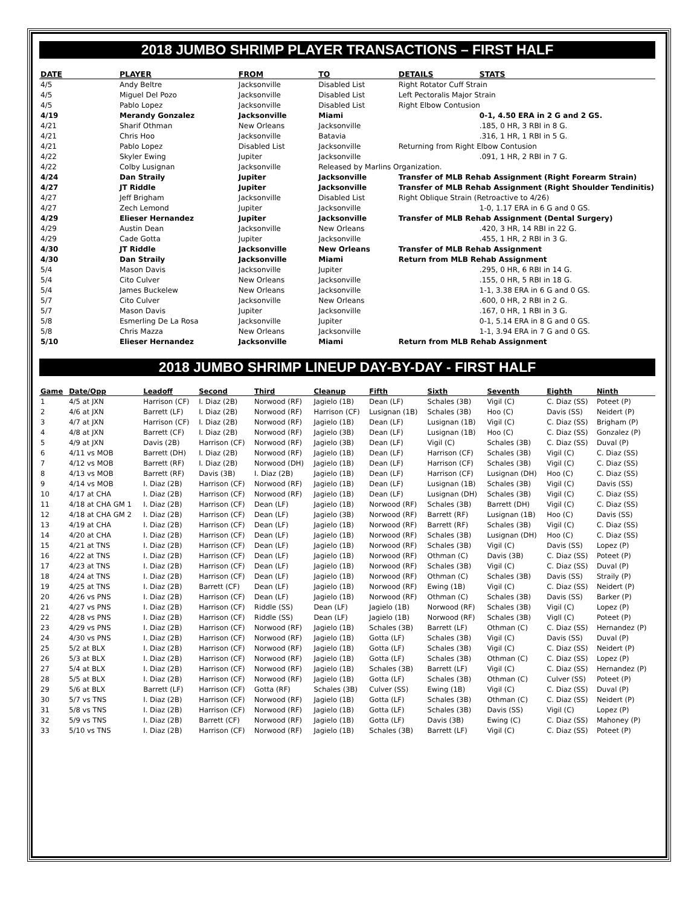2018 JUMBO SHRIMP PLAYER TRANSACTIONS – FIRST HALF
| DATE | PLAYER | FROM | TO | DETAILS | STATS |
| --- | --- | --- | --- | --- | --- |
| 4/5 | Andy Beltre | Jacksonville | Disabled List | Right Rotator Cuff Strain | |
| 4/5 | Miguel Del Pozo | Jacksonville | Disabled List | Left Pectoralis Major Strain | |
| 4/5 | Pablo Lopez | Jacksonville | Disabled List | Right Elbow Contusion | |
| 4/19 | Merandy Gonzalez | Jacksonville | Miami | | 0-1, 4.50 ERA in 2 G and 2 GS. |
| 4/21 | Sharif Othman | New Orleans | Jacksonville | | .185, 0 HR, 3 RBI in 8 G. |
| 4/21 | Chris Hoo | Jacksonville | Batavia | | .316, 1 HR, 1 RBI in 5 G. |
| 4/21 | Pablo Lopez | Disabled List | Jacksonville | Returning from Right Elbow Contusion | |
| 4/22 | Skyler Ewing | Jupiter | Jacksonville | | .091, 1 HR, 2 RBI in 7 G. |
| 4/22 | Colby Lusignan | Jacksonville | Released by Marlins Organization. | | |
| 4/24 | Dan Straily | Jupiter | Jacksonville | Transfer of MLB Rehab Assignment (Right Forearm Strain) | |
| 4/27 | JT Riddle | Jupiter | Jacksonville | Transfer of MLB Rehab Assignment (Right Shoulder Tendinitis) | |
| 4/27 | Jeff Brigham | Jacksonville | Disabled List | Right Oblique Strain (Retroactive to 4/26) | |
| 4/27 | Zech Lemond | Jupiter | Jacksonville | | 1-0, 1.17 ERA in 6 G and 0 GS. |
| 4/29 | Elieser Hernandez | Jupiter | Jacksonville | Transfer of MLB Rehab Assignment (Dental Surgery) | |
| 4/29 | Austin Dean | Jacksonville | New Orleans | | .420, 3 HR, 14 RBI in 22 G. |
| 4/29 | Cade Gotta | Jupiter | Jacksonville | | .455, 1 HR, 2 RBI in 3 G. |
| 4/30 | JT Riddle | Jacksonville | New Orleans | Transfer of MLB Rehab Assignment | |
| 4/30 | Dan Straily | Jacksonville | Miami | Return from MLB Rehab Assignment | |
| 5/4 | Mason Davis | Jacksonville | Jupiter | | .295, 0 HR, 6 RBI in 14 G. |
| 5/4 | Cito Culver | New Orleans | Jacksonville | | .155, 0 HR, 5 RBI in 18 G. |
| 5/4 | James Buckelew | New Orleans | Jacksonville | | 1-1, 3.38 ERA in 6 G and 0 GS. |
| 5/7 | Cito Culver | Jacksonville | New Orleans | | .600, 0 HR, 2 RBI in 2 G. |
| 5/7 | Mason Davis | Jupiter | Jacksonville | | .167, 0 HR, 1 RBI in 3 G. |
| 5/8 | Esmerling De La Rosa | Jacksonville | Jupiter | | 0-1, 5.14 ERA in 8 G and 0 GS. |
| 5/8 | Chris Mazza | New Orleans | Jacksonville | | 1-1, 3.94 ERA in 7 G and 0 GS. |
| 5/10 | Elieser Hernandez | Jacksonville | Miami | Return from MLB Rehab Assignment | |
2018 JUMBO SHRIMP LINEUP DAY-BY-DAY - FIRST HALF
| Game | Date/Opp | Leadoff | Second | Third | Cleanup | Fifth | Sixth | Seventh | Eighth | Ninth |
| --- | --- | --- | --- | --- | --- | --- | --- | --- | --- | --- |
| 1 | 4/5 at JXN | Harrison (CF) | I. Diaz (2B) | Norwood (RF) | Jagielo (1B) | Dean (LF) | Schales (3B) | Vigil (C) | C. Diaz (SS) | Poteet (P) |
| 2 | 4/6 at JXN | Barrett (LF) | I. Diaz (2B) | Norwood (RF) | Harrison (CF) | Lusignan (1B) | Schales (3B) | Hoo (C) | Davis (SS) | Neidert (P) |
| 3 | 4/7 at JXN | Harrison (CF) | I. Diaz (2B) | Norwood (RF) | Jagielo (1B) | Dean (LF) | Lusignan (1B) | Vigil (C) | C. Diaz (SS) | Brigham (P) |
| 4 | 4/8 at JXN | Barrett (CF) | I. Diaz (2B) | Norwood (RF) | Jagielo (3B) | Dean (LF) | Lusignan (1B) | Hoo (C) | C. Diaz (SS) | Gonzalez (P) |
| 5 | 4/9 at JXN | Davis (2B) | Harrison (CF) | Norwood (RF) | Jagielo (3B) | Dean (LF) | Vigil (C) | Schales (3B) | C. Diaz (SS) | Duval (P) |
| 6 | 4/11 vs MOB | Barrett (DH) | I. Diaz (2B) | Norwood (RF) | Jagielo (1B) | Dean (LF) | Harrison (CF) | Schales (3B) | Vigil (C) | C. Diaz (SS) |
| 7 | 4/12 vs MOB | Barrett (RF) | I. Diaz (2B) | Norwood (DH) | Jagielo (1B) | Dean (LF) | Harrison (CF) | Schales (3B) | Vigil (C) | C. Diaz (SS) |
| 8 | 4/13 vs MOB | Barrett (RF) | Davis (3B) | I. Diaz (2B) | Jagielo (1B) | Dean (LF) | Harrison (CF) | Lusignan (DH) | Hoo (C) | C. Diaz (SS) |
| 9 | 4/14 vs MOB | I. Diaz (2B) | Harrison (CF) | Norwood (RF) | Jagielo (1B) | Dean (LF) | Lusignan (1B) | Schales (3B) | Vigil (C) | Davis (SS) |
| 10 | 4/17 at CHA | I. Diaz (2B) | Harrison (CF) | Norwood (RF) | Jagielo (1B) | Dean (LF) | Lusignan (DH) | Schales (3B) | Vigil (C) | C. Diaz (SS) |
| 11 | 4/18 at CHA GM 1 | I. Diaz (2B) | Harrison (CF) | Dean (LF) | Jagielo (1B) | Norwood (RF) | Schales (3B) | Barrett (DH) | Vigil (C) | C. Diaz (SS) |
| 12 | 4/18 at CHA GM 2 | I. Diaz (2B) | Harrison (CF) | Dean (LF) | Jagielo (3B) | Norwood (RF) | Barrett (RF) | Lusignan (1B) | Hoo (C) | Davis (SS) |
| 13 | 4/19 at CHA | I. Diaz (2B) | Harrison (CF) | Dean (LF) | Jagielo (1B) | Norwood (RF) | Barrett (RF) | Schales (3B) | Vigil (C) | C. Diaz (SS) |
| 14 | 4/20 at CHA | I. Diaz (2B) | Harrison (CF) | Dean (LF) | Jagielo (1B) | Norwood (RF) | Schales (3B) | Lusignan (DH) | Hoo (C) | C. Diaz (SS) |
| 15 | 4/21 at TNS | I. Diaz (2B) | Harrison (CF) | Dean (LF) | Jagielo (1B) | Norwood (RF) | Schales (3B) | Vigil (C) | Davis (SS) | Lopez (P) |
| 16 | 4/22 at TNS | I. Diaz (2B) | Harrison (CF) | Dean (LF) | Jagielo (1B) | Norwood (RF) | Othman (C) | Davis (3B) | C. Diaz (SS) | Poteet (P) |
| 17 | 4/23 at TNS | I. Diaz (2B) | Harrison (CF) | Dean (LF) | Jagielo (1B) | Norwood (RF) | Schales (3B) | Vigil (C) | C. Diaz (SS) | Duval (P) |
| 18 | 4/24 at TNS | I. Diaz (2B) | Harrison (CF) | Dean (LF) | Jagielo (1B) | Norwood (RF) | Othman (C) | Schales (3B) | Davis (SS) | Straily (P) |
| 19 | 4/25 at TNS | I. Diaz (2B) | Barrett (CF) | Dean (LF) | Jagielo (1B) | Norwood (RF) | Ewing (1B) | Vigil (C) | C. Diaz (SS) | Neidert (P) |
| 20 | 4/26 vs PNS | I. Diaz (2B) | Harrison (CF) | Dean (LF) | Jagielo (1B) | Norwood (RF) | Othman (C) | Schales (3B) | Davis (SS) | Barker (P) |
| 21 | 4/27 vs PNS | I. Diaz (2B) | Harrison (CF) | Riddle (SS) | Dean (LF) | Jagielo (1B) | Norwood (RF) | Schales (3B) | Vigil (C) | Lopez (P) |
| 22 | 4/28 vs PNS | I. Diaz (2B) | Harrison (CF) | Riddle (SS) | Dean (LF) | Jagielo (1B) | Norwood (RF) | Schales (3B) | Vigll (C) | Poteet (P) |
| 23 | 4/29 vs PNS | I. Diaz (2B) | Harrison (CF) | Norwood (RF) | Jagielo (1B) | Schales (3B) | Barrett (LF) | Othman (C) | C. Diaz (SS) | Hernandez (P) |
| 24 | 4/30 vs PNS | I. Diaz (2B) | Harrison (CF) | Norwood (RF) | Jagielo (1B) | Gotta (LF) | Schales (3B) | Vigil (C) | Davis (SS) | Duval (P) |
| 25 | 5/2 at BLX | I. Diaz (2B) | Harrison (CF) | Norwood (RF) | Jagielo (1B) | Gotta (LF) | Schales (3B) | Vigil (C) | C. Diaz (SS) | Neidert (P) |
| 26 | 5/3 at BLX | I. Diaz (2B) | Harrison (CF) | Norwood (RF) | Jagielo (1B) | Gotta (LF) | Schales (3B) | Othman (C) | C. Diaz (SS) | Lopez (P) |
| 27 | 5/4 at BLX | I. Diaz (2B) | Harrison (CF) | Norwood (RF) | Jagielo (1B) | Schales (3B) | Barrett (LF) | Vigil (C) | C. Diaz (SS) | Hernandez (P) |
| 28 | 5/5 at BLX | I. Diaz (2B) | Harrison (CF) | Norwood (RF) | Jagielo (1B) | Gotta (LF) | Schales (3B) | Othman (C) | Culver (SS) | Poteet (P) |
| 29 | 5/6 at BLX | Barrett (LF) | Harrison (CF) | Gotta (RF) | Schales (3B) | Culver (SS) | Ewing (1B) | Vigil (C) | C. Diaz (SS) | Duval (P) |
| 30 | 5/7 vs TNS | I. Diaz (2B) | Harrison (CF) | Norwood (RF) | Jagielo (1B) | Gotta (LF) | Schales (3B) | Othman (C) | C. Diaz (SS) | Neidert (P) |
| 31 | 5/8 vs TNS | I. Diaz (2B) | Harrison (CF) | Norwood (RF) | Jagielo (1B) | Gotta (LF) | Schales (3B) | Davis (SS) | Vigil (C) | Lopez (P) |
| 32 | 5/9 vs TNS | I. Diaz (2B) | Barrett (CF) | Norwood (RF) | Jagielo (1B) | Gotta (LF) | Davis (3B) | Ewing (C) | C. Diaz (SS) | Mahoney (P) |
| 33 | 5/10 vs TNS | I. Diaz (2B) | Harrison (CF) | Norwood (RF) | Jagielo (1B) | Schales (3B) | Barrett (LF) | Vigil (C) | C. Diaz (SS) | Poteet (P) |